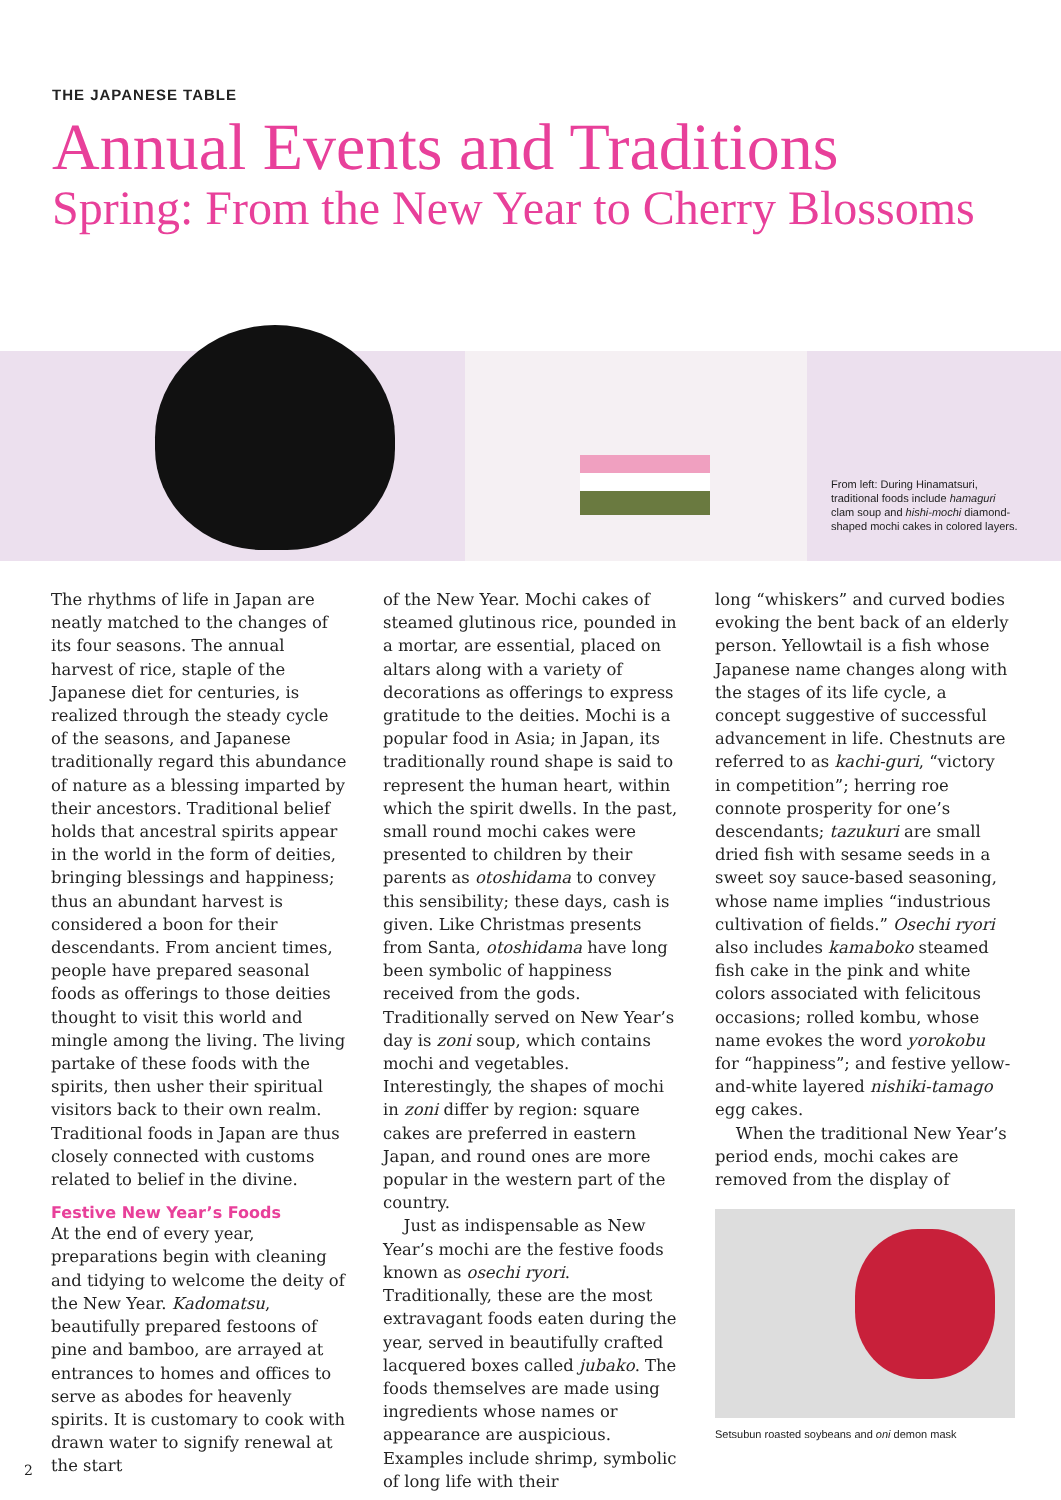THE JAPANESE TABLE
Annual Events and Traditions
Spring: From the New Year to Cherry Blossoms
From left: During Hinamatsuri, traditional foods include hamaguri clam soup and hishi-mochi diamond-shaped mochi cakes in colored layers.
The rhythms of life in Japan are neatly matched to the changes of its four seasons. The annual harvest of rice, staple of the Japanese diet for centuries, is realized through the steady cycle of the seasons, and Japanese traditionally regard this abundance of nature as a blessing imparted by their ancestors. Traditional belief holds that ancestral spirits appear in the world in the form of deities, bringing blessings and happiness; thus an abundant harvest is considered a boon for their descendants. From ancient times, people have prepared seasonal foods as offerings to those deities thought to visit this world and mingle among the living. The living partake of these foods with the spirits, then usher their spiritual visitors back to their own realm. Traditional foods in Japan are thus closely connected with customs related to belief in the divine.
Festive New Year’s Foods
At the end of every year, preparations begin with cleaning and tidying to welcome the deity of the New Year. Kadomatsu, beautifully prepared festoons of pine and bamboo, are arrayed at entrances to homes and offices to serve as abodes for heavenly spirits. It is customary to cook with drawn water to signify renewal at the start
of the New Year. Mochi cakes of steamed glutinous rice, pounded in a mortar, are essential, placed on altars along with a variety of decorations as offerings to express gratitude to the deities. Mochi is a popular food in Asia; in Japan, its traditionally round shape is said to represent the human heart, within which the spirit dwells. In the past, small round mochi cakes were presented to children by their parents as otoshidama to convey this sensibility; these days, cash is given. Like Christmas presents from Santa, otoshidama have long been symbolic of happiness received from the gods. Traditionally served on New Year’s day is zoni soup, which contains mochi and vegetables. Interestingly, the shapes of mochi in zoni differ by region: square cakes are preferred in eastern Japan, and round ones are more popular in the western part of the country.
Just as indispensable as New Year’s mochi are the festive foods known as osechi ryori. Traditionally, these are the most extravagant foods eaten during the year, served in beautifully crafted lacquered boxes called jubako. The foods themselves are made using ingredients whose names or appearance are auspicious. Examples include shrimp, symbolic of long life with their
long “whiskers” and curved bodies evoking the bent back of an elderly person. Yellowtail is a fish whose Japanese name changes along with the stages of its life cycle, a concept suggestive of successful advancement in life. Chestnuts are referred to as kachi-guri, “victory in competition”; herring roe connote prosperity for one’s descendants; tazukuri are small dried fish with sesame seeds in a sweet soy sauce-based seasoning, whose name implies “industrious cultivation of fields.” Osechi ryori also includes kamaboko steamed fish cake in the pink and white colors associated with felicitous occasions; rolled kombu, whose name evokes the word yorokobu for “happiness”; and festive yellow-and-white layered nishiki-tamago egg cakes.
When the traditional New Year’s period ends, mochi cakes are removed from the display of
Setsubun roasted soybeans and oni demon mask
2